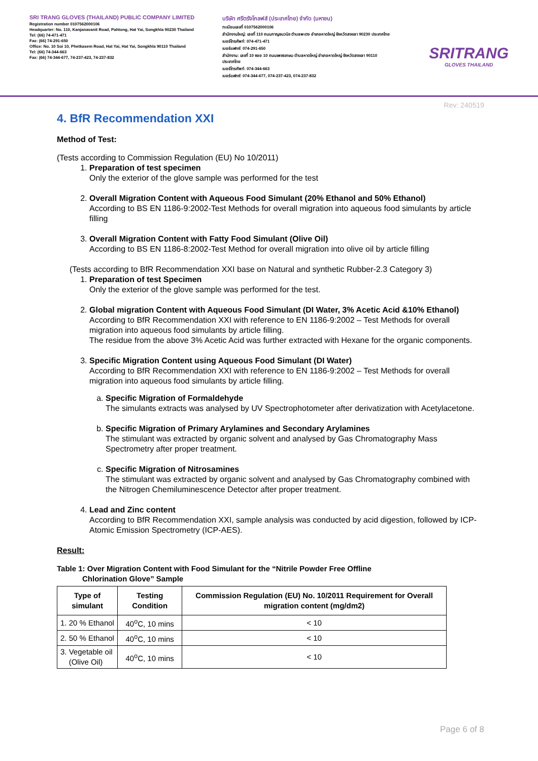SRI TRANG GLOVES (THAILAND) PUBLIC COMPANY LIMITED
Registration number 0107562000106
Headquarter: No. 110, Kanjanavanit Road, Pahtong, Hat Yai, Songkhla 90230 Thailand
Tel: (66) 74-471-471
Fax: (66) 74-291-650
Office: No. 10 Soi 10, Phetkasem Road, Hat Yai, Hat Yai, Songkhla 90110 Thailand
Tel: (66) 74-344-663
Fax: (66) 74-344-677, 74-237-423, 74-237-832
บริษัท ศรีตรังโกลฟส์ (ประเทศไทย) จำกัด (มหาชน)
ทะเบียนเลขที่ 0107562000106
สำนักงานใหญ่: เลขที่ 110 ถนนกาญจนวนิช ตำบลพะตง อำเภอหาดใหญ่ จังหวัดสงขลา 90230 ประเทศไทย
เบอร์โทรศัพท์: 074-471-471
เบอร์แฟกซ์: 074-291-650
สำนักงาน: เลขที่ 10 ซอย 10 ถนนเพชรเกษม ตำบลหาดใหญ่ อำเภอหาดใหญ่ จังหวัดสงขลา 90110 ประเทศไทย
เบอร์โทรศัพท์: 074-344-663
เบอร์แฟกซ์: 074-344-677, 074-237-423, 074-237-832
SRITRANG
GLOVES THAILAND
Rev: 240519
4. BfR Recommendation XXI
Method of Test:
(Tests according to Commission Regulation (EU) No 10/2011)
1. Preparation of test specimen
Only the exterior of the glove sample was performed for the test
2. Overall Migration Content with Aqueous Food Simulant (20% Ethanol and 50% Ethanol)
According to BS EN 1186-9:2002-Test Methods for overall migration into aqueous food simulants by article filling
3. Overall Migration Content with Fatty Food Simulant (Olive Oil)
According to BS EN 1186-8:2002-Test Method for overall migration into olive oil by article filling
(Tests according to BfR Recommendation XXI base on Natural and synthetic Rubber-2.3 Category 3)
1. Preparation of test Specimen
Only the exterior of the glove sample was performed for the test.
2. Global migration Content with Aqueous Food Simulant (DI Water, 3% Acetic Acid &10% Ethanol)
According to BfR Recommendation XXI with reference to EN 1186-9:2002 – Test Methods for overall migration into aqueous food simulants by article filling.
The residue from the above 3% Acetic Acid was further extracted with Hexane for the organic components.
3. Specific Migration Content using Aqueous Food Simulant (DI Water)
According to BfR Recommendation XXI with reference to EN 1186-9:2002 – Test Methods for overall migration into aqueous food simulants by article filling.
a. Specific Migration of Formaldehyde
The simulants extracts was analysed by UV Spectrophotometer after derivatization with Acetylacetone.
b. Specific Migration of Primary Arylamines and Secondary Arylamines
The stimulant was extracted by organic solvent and analysed by Gas Chromatography Mass Spectrometry after proper treatment.
c. Specific Migration of Nitrosamines
The stimulant was extracted by organic solvent and analysed by Gas Chromatography combined with the Nitrogen Chemiluminescence Detector after proper treatment.
4. Lead and Zinc content
According to BfR Recommendation XXI, sample analysis was conducted by acid digestion, followed by ICP-Atomic Emission Spectrometry (ICP-AES).
Result:
Table 1: Over Migration Content with Food Simulant for the “Nitrile Powder Free Offline
Chlorination Glove” Sample
| Type of simulant | Testing Condition | Commission Regulation (EU) No. 10/2011 Requirement for Overall migration content (mg/dm2) |
| --- | --- | --- |
| 1. 20 % Ethanol | 40<sup>o</sup>C, 10 mins | < 10 |
| 2. 50 % Ethanol | 40<sup>o</sup>C, 10 mins | < 10 |
| 3. Vegetable oil (Olive Oil) | 40<sup>o</sup>C, 10 mins | < 10 |
Page 6 of 8